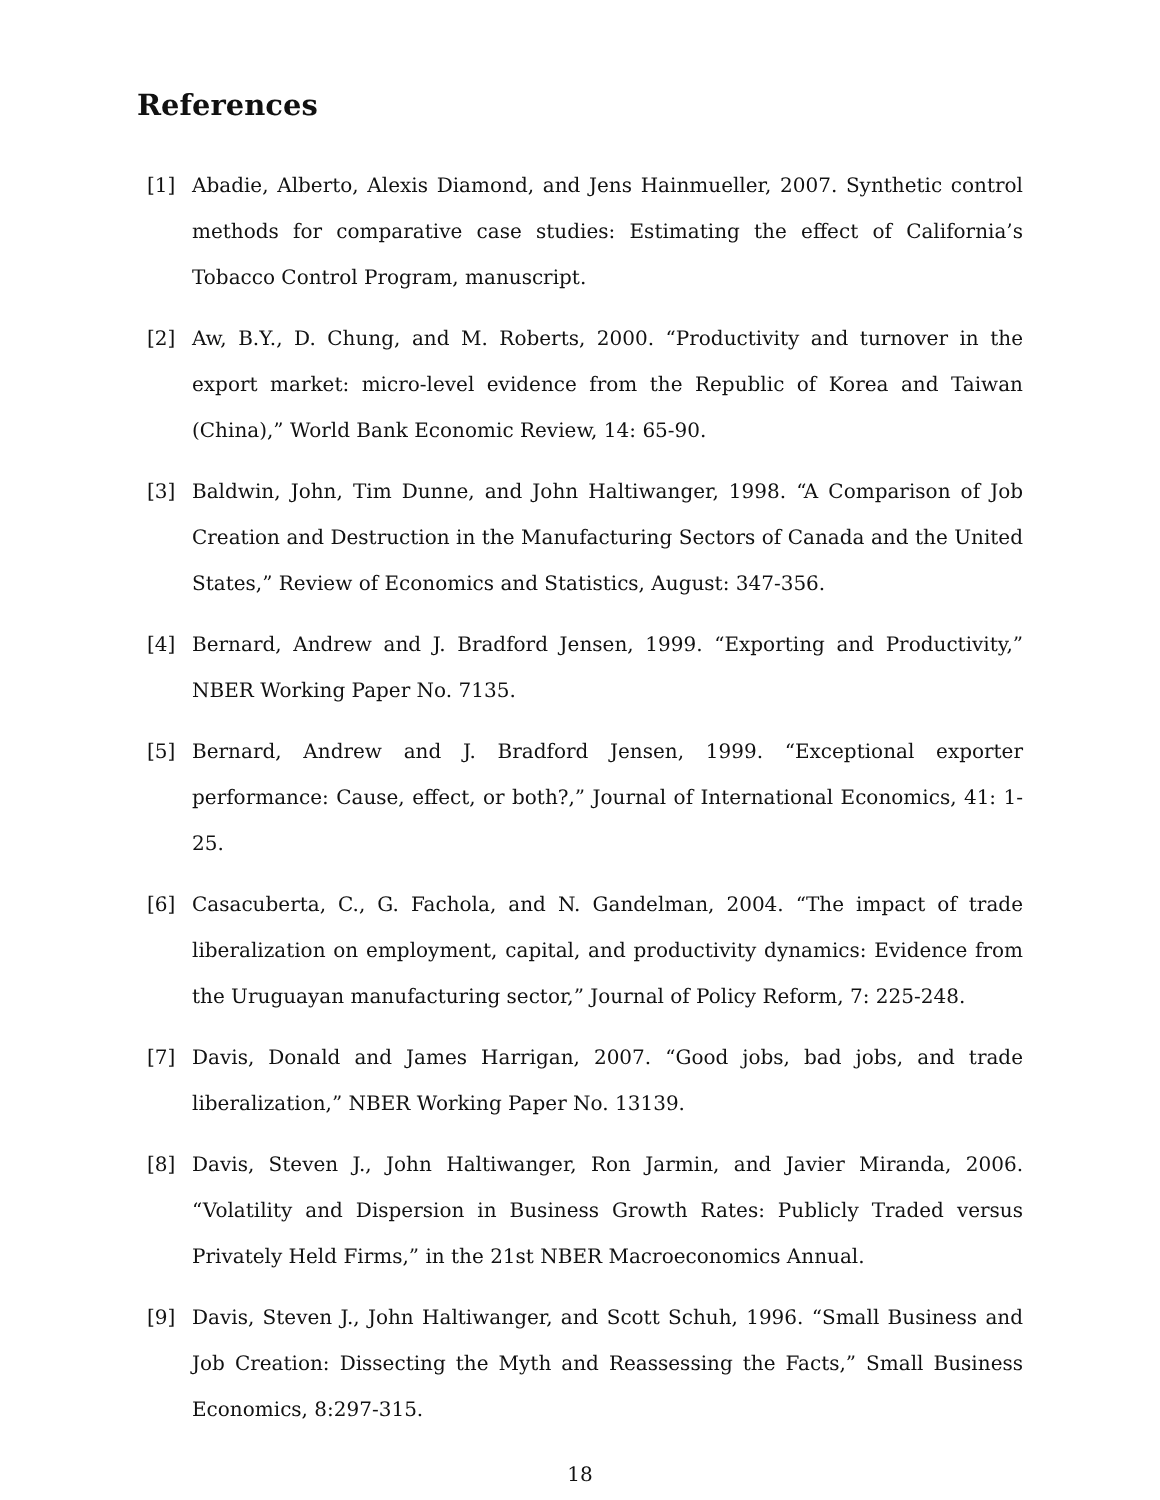References
[1] Abadie, Alberto, Alexis Diamond, and Jens Hainmueller, 2007. Synthetic control methods for comparative case studies: Estimating the effect of California’s Tobacco Control Program, manuscript.
[2] Aw, B.Y., D. Chung, and M. Roberts, 2000. “Productivity and turnover in the export market: micro-level evidence from the Republic of Korea and Taiwan (China),” World Bank Economic Review, 14: 65-90.
[3] Baldwin, John, Tim Dunne, and John Haltiwanger, 1998. “A Comparison of Job Creation and Destruction in the Manufacturing Sectors of Canada and the United States,” Review of Economics and Statistics, August: 347-356.
[4] Bernard, Andrew and J. Bradford Jensen, 1999. “Exporting and Productivity,” NBER Working Paper No. 7135.
[5] Bernard, Andrew and J. Bradford Jensen, 1999. “Exceptional exporter performance: Cause, effect, or both?,” Journal of International Economics, 41: 1-25.
[6] Casacuberta, C., G. Fachola, and N. Gandelman, 2004. “The impact of trade liberalization on employment, capital, and productivity dynamics: Evidence from the Uruguayan manufacturing sector,” Journal of Policy Reform, 7: 225-248.
[7] Davis, Donald and James Harrigan, 2007. “Good jobs, bad jobs, and trade liberalization,” NBER Working Paper No. 13139.
[8] Davis, Steven J., John Haltiwanger, Ron Jarmin, and Javier Miranda, 2006. “Volatility and Dispersion in Business Growth Rates: Publicly Traded versus Privately Held Firms,” in the 21st NBER Macroeconomics Annual.
[9] Davis, Steven J., John Haltiwanger, and Scott Schuh, 1996. “Small Business and Job Creation: Dissecting the Myth and Reassessing the Facts,” Small Business Economics, 8:297-315.
18